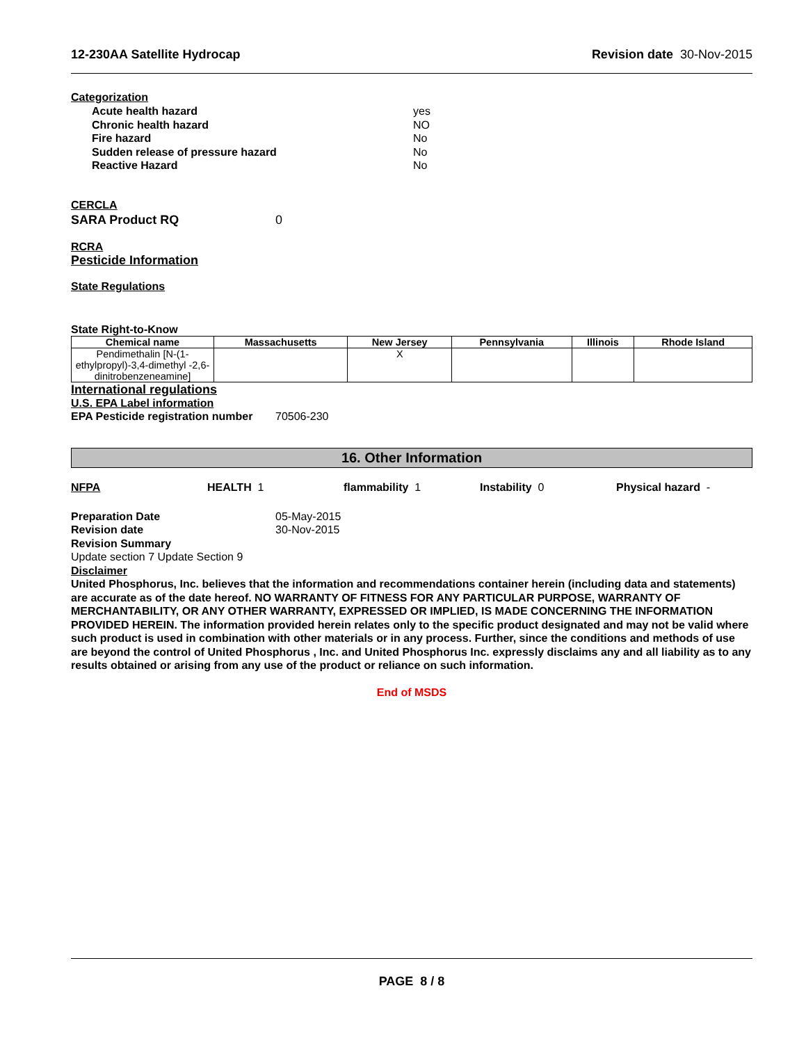12-230AA Satellite Hydrocap Revision date 30-Nov-2015
Categorization
Acute health hazard yes
Chronic health hazard NO
Fire hazard No
Sudden release of pressure hazard No
Reactive Hazard No
CERCLA
SARA Product RQ 0
RCRA
Pesticide Information
State Regulations
State Right-to-Know
| Chemical name | Massachusetts | New Jersey | Pennsylvania | Illinois | Rhode Island |
| --- | --- | --- | --- | --- | --- |
| Pendimethalin [N-(1-ethylpropyl)-3,4-dimethyl -2,6-dinitrobenzeneamine] | | X | | | |
International regulations
U.S. EPA Label information
EPA Pesticide registration number 70506-230
16. Other Information
NFPA HEALTH 1 flammability 1 Instability 0 Physical hazard -
Preparation Date 05-May-2015
Revision date 30-Nov-2015
Revision Summary
Update section 7 Update Section 9
Disclaimer
United Phosphorus, Inc. believes that the information and recommendations container herein (including data and statements) are accurate as of the date hereof. NO WARRANTY OF FITNESS FOR ANY PARTICULAR PURPOSE, WARRANTY OF MERCHANTABILITY, OR ANY OTHER WARRANTY, EXPRESSED OR IMPLIED, IS MADE CONCERNING THE INFORMATION PROVIDED HEREIN. The information provided herein relates only to the specific product designated and may not be valid where such product is used in combination with other materials or in any process. Further, since the conditions and methods of use are beyond the control of United Phosphorus , Inc. and United Phosphorus Inc. expressly disclaims any and all liability as to any results obtained or arising from any use of the product or reliance on such information.
End of MSDS
PAGE 8 / 8